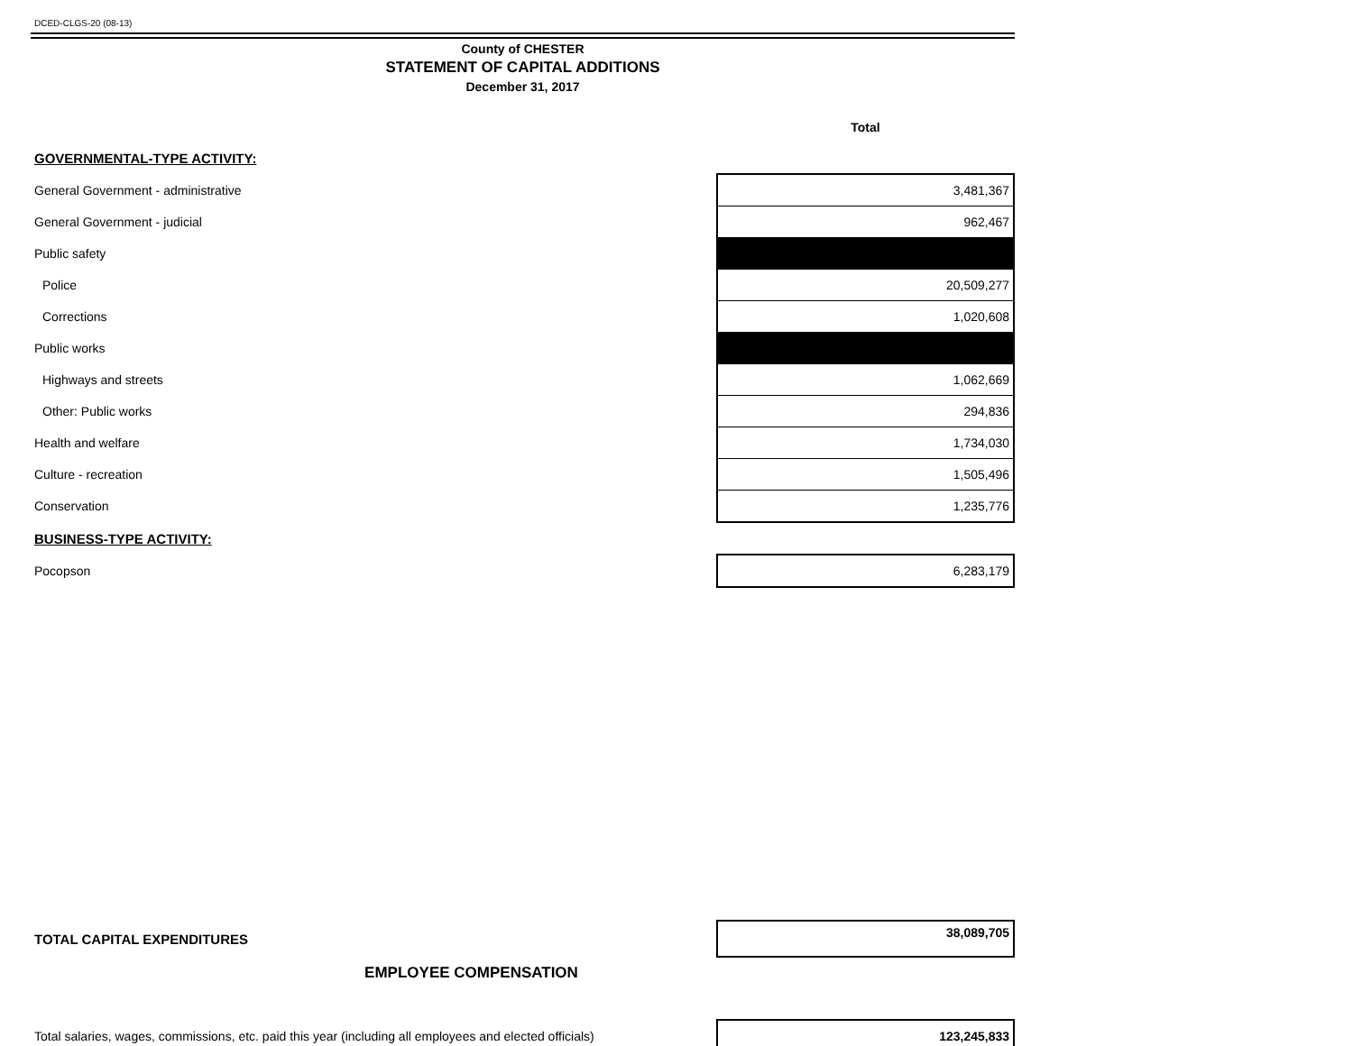DCED-CLGS-20 (08-13)
County of CHESTER
STATEMENT OF CAPITAL ADDITIONS
December 31, 2017
| | Total |
| GOVERNMENTAL-TYPE ACTIVITY: | |
| General Government - administrative | 3,481,367 |
| General Government - judicial | 962,467 |
| Public safety | |
| Police | 20,509,277 |
| Corrections | 1,020,608 |
| Public works | |
| Highways and streets | 1,062,669 |
| Other: Public works | 294,836 |
| Health and welfare | 1,734,030 |
| Culture - recreation | 1,505,496 |
| Conservation | 1,235,776 |
| BUSINESS-TYPE ACTIVITY: | |
| Pocopson | 6,283,179 |
| TOTAL CAPITAL EXPENDITURES | 38,089,705 |
| EMPLOYEE COMPENSATION | |
| Total salaries, wages, commissions, etc. paid this year (including all employees and elected officials) | 123,245,833 |